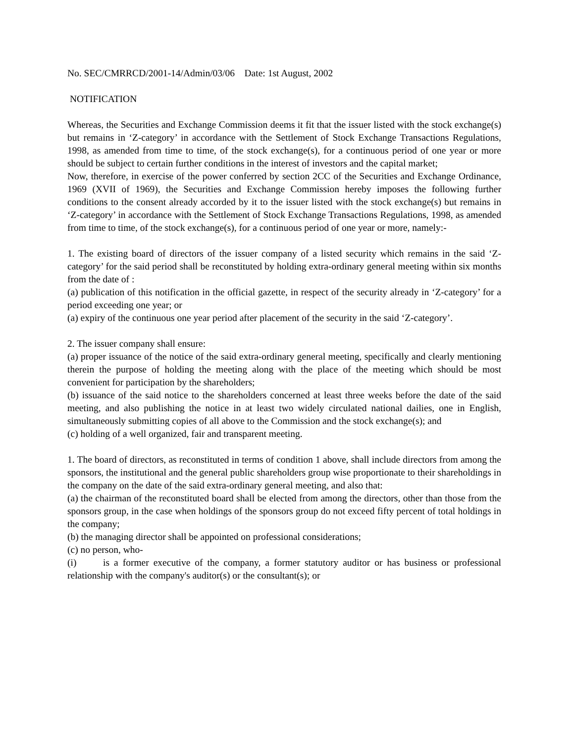No. SEC/CMRRCD/2001-14/Admin/03/06 Date: 1st August, 2002
NOTIFICATION
Whereas, the Securities and Exchange Commission deems it fit that the issuer listed with the stock exchange(s) but remains in ‘Z-category’ in accordance with the Settlement of Stock Exchange Transactions Regulations, 1998, as amended from time to time, of the stock exchange(s), for a continuous period of one year or more should be subject to certain further conditions in the interest of investors and the capital market;
Now, therefore, in exercise of the power conferred by section 2CC of the Securities and Exchange Ordinance, 1969 (XVII of 1969), the Securities and Exchange Commission hereby imposes the following further conditions to the consent already accorded by it to the issuer listed with the stock exchange(s) but remains in ‘Z-category’ in accordance with the Settlement of Stock Exchange Transactions Regulations, 1998, as amended from time to time, of the stock exchange(s), for a continuous period of one year or more, namely:-
1. The existing board of directors of the issuer company of a listed security which remains in the said ‘Z-category’ for the said period shall be reconstituted by holding extra-ordinary general meeting within six months from the date of :
(a) publication of this notification in the official gazette, in respect of the security already in ‘Z-category’ for a period exceeding one year; or
(a) expiry of the continuous one year period after placement of the security in the said ‘Z-category’.
2. The issuer company shall ensure:
(a) proper issuance of the notice of the said extra-ordinary general meeting, specifically and clearly mentioning therein the purpose of holding the meeting along with the place of the meeting which should be most convenient for participation by the shareholders;
(b) issuance of the said notice to the shareholders concerned at least three weeks before the date of the said meeting, and also publishing the notice in at least two widely circulated national dailies, one in English, simultaneously submitting copies of all above to the Commission and the stock exchange(s); and
(c) holding of a well organized, fair and transparent meeting.
1. The board of directors, as reconstituted in terms of condition 1 above, shall include directors from among the sponsors, the institutional and the general public shareholders group wise proportionate to their shareholdings in the company on the date of the said extra-ordinary general meeting, and also that:
(a) the chairman of the reconstituted board shall be elected from among the directors, other than those from the sponsors group, in the case when holdings of the sponsors group do not exceed fifty percent of total holdings in the company;
(b) the managing director shall be appointed on professional considerations;
(c) no person, who-
(i) is a former executive of the company, a former statutory auditor or has business or professional relationship with the company's auditor(s) or the consultant(s); or